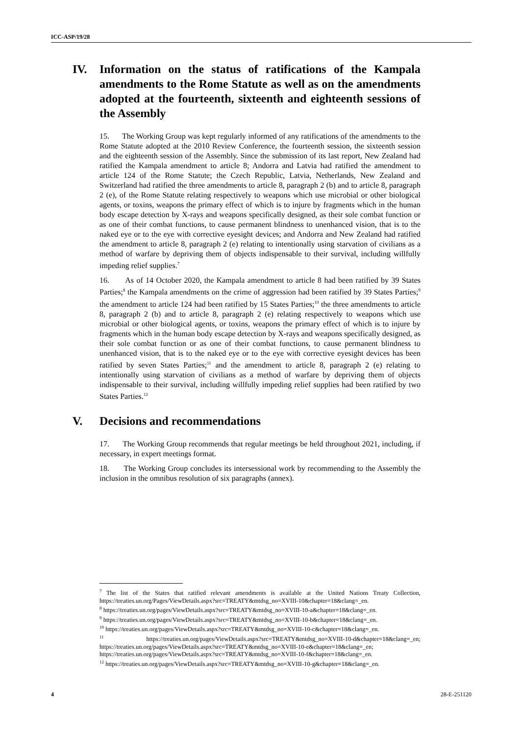ICC-ASP/19/28
IV. Information on the status of ratifications of the Kampala amendments to the Rome Statute as well as on the amendments adopted at the fourteenth, sixteenth and eighteenth sessions of the Assembly
15. The Working Group was kept regularly informed of any ratifications of the amendments to the Rome Statute adopted at the 2010 Review Conference, the fourteenth session, the sixteenth session and the eighteenth session of the Assembly. Since the submission of its last report, New Zealand had ratified the Kampala amendment to article 8; Andorra and Latvia had ratified the amendment to article 124 of the Rome Statute; the Czech Republic, Latvia, Netherlands, New Zealand and Switzerland had ratified the three amendments to article 8, paragraph 2 (b) and to article 8, paragraph 2 (e), of the Rome Statute relating respectively to weapons which use microbial or other biological agents, or toxins, weapons the primary effect of which is to injure by fragments which in the human body escape detection by X-rays and weapons specifically designed, as their sole combat function or as one of their combat functions, to cause permanent blindness to unenhanced vision, that is to the naked eye or to the eye with corrective eyesight devices; and Andorra and New Zealand had ratified the amendment to article 8, paragraph 2 (e) relating to intentionally using starvation of civilians as a method of warfare by depriving them of objects indispensable to their survival, including willfully impeding relief supplies.<sup>7</sup>
16. As of 14 October 2020, the Kampala amendment to article 8 had been ratified by 39 States Parties;<sup>8</sup> the Kampala amendments on the crime of aggression had been ratified by 39 States Parties;<sup>9</sup> the amendment to article 124 had been ratified by 15 States Parties;<sup>10</sup> the three amendments to article 8, paragraph 2 (b) and to article 8, paragraph 2 (e) relating respectively to weapons which use microbial or other biological agents, or toxins, weapons the primary effect of which is to injure by fragments which in the human body escape detection by X-rays and weapons specifically designed, as their sole combat function or as one of their combat functions, to cause permanent blindness to unenhanced vision, that is to the naked eye or to the eye with corrective eyesight devices has been ratified by seven States Parties;<sup>11</sup> and the amendment to article 8, paragraph 2 (e) relating to intentionally using starvation of civilians as a method of warfare by depriving them of objects indispensable to their survival, including willfully impeding relief supplies had been ratified by two States Parties.<sup>12</sup>
V. Decisions and recommendations
17. The Working Group recommends that regular meetings be held throughout 2021, including, if necessary, in expert meetings format.
18. The Working Group concludes its intersessional work by recommending to the Assembly the inclusion in the omnibus resolution of six paragraphs (annex).
<sup>7</sup> The list of the States that ratified relevant amendments is available at the United Nations Treaty Collection, https://treaties.un.org/Pages/ViewDetails.aspx?src=TREATY&mtdsg_no=XVIII-10&chapter=18&clang=_en.
<sup>8</sup> https://treaties.un.org/pages/ViewDetails.aspx?src=TREATY&mtdsg_no=XVIII-10-a&chapter=18&clang=_en.
<sup>9</sup> https://treaties.un.org/pages/ViewDetails.aspx?src=TREATY&mtdsg_no=XVIII-10-b&chapter=18&clang=_en.
<sup>10</sup> https://treaties.un.org/pages/ViewDetails.aspx?src=TREATY&mtdsg_no=XVIII-10-c&chapter=18&clang=_en.
<sup>11</sup> https://treaties.un.org/pages/ViewDetails.aspx?src=TREATY&mtdsg_no=XVIII-10-d&chapter=18&clang=_en; https://treaties.un.org/pages/ViewDetails.aspx?src=TREATY&mtdsg_no=XVIII-10-e&chapter=18&clang=_en; https://treaties.un.org/pages/ViewDetails.aspx?src=TREATY&mtdsg_no=XVIII-10-f&chapter=18&clang=_en.
<sup>12</sup> https://treaties.un.org/pages/ViewDetails.aspx?src=TREATY&mtdsg_no=XVIII-10-g&chapter=18&clang=_en.
4 28-E-251120